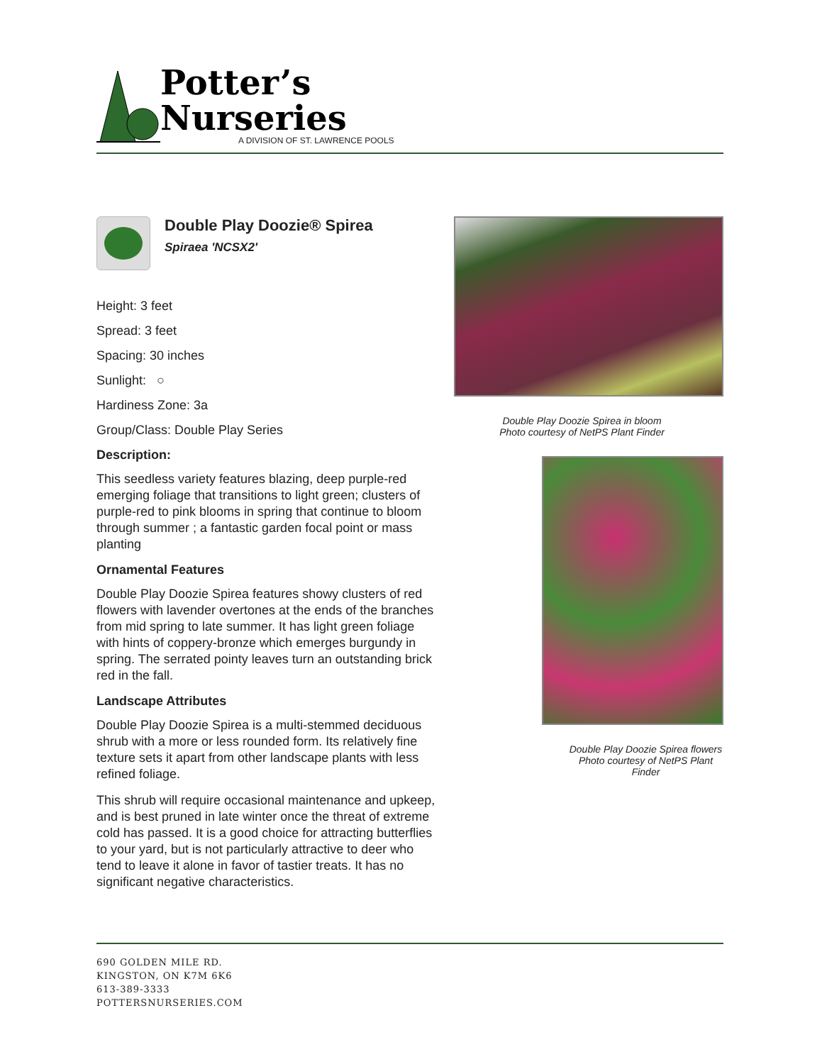Potter’s
Nurseries
A DIVISION OF ST. LAWRENCE POOLS
Double Play Doozie® Spirea
Spiraea 'NCSX2'
Height: 3 feet
Spread: 3 feet
Spacing: 30 inches
Sunlight: ○
Hardiness Zone: 3a
Group/Class: Double Play Series
Description:
This seedless variety features blazing, deep purple-red emerging foliage that transitions to light green; clusters of purple-red to pink blooms in spring that continue to bloom through summer ; a fantastic garden focal point or mass planting
Ornamental Features
Double Play Doozie Spirea features showy clusters of red flowers with lavender overtones at the ends of the branches from mid spring to late summer. It has light green foliage with hints of coppery-bronze which emerges burgundy in spring. The serrated pointy leaves turn an outstanding brick red in the fall.
Landscape Attributes
Double Play Doozie Spirea is a multi-stemmed deciduous shrub with a more or less rounded form. Its relatively fine texture sets it apart from other landscape plants with less refined foliage.
This shrub will require occasional maintenance and upkeep, and is best pruned in late winter once the threat of extreme cold has passed. It is a good choice for attracting butterflies to your yard, but is not particularly attractive to deer who tend to leave it alone in favor of tastier treats. It has no significant negative characteristics.
Double Play Doozie Spirea in bloom
Photo courtesy of NetPS Plant Finder
Double Play Doozie Spirea flowers
Photo courtesy of NetPS Plant Finder
690 GOLDEN MILE RD.
KINGSTON, ON K7M 6K6
613-389-3333
POTTERSNURSERIES.COM